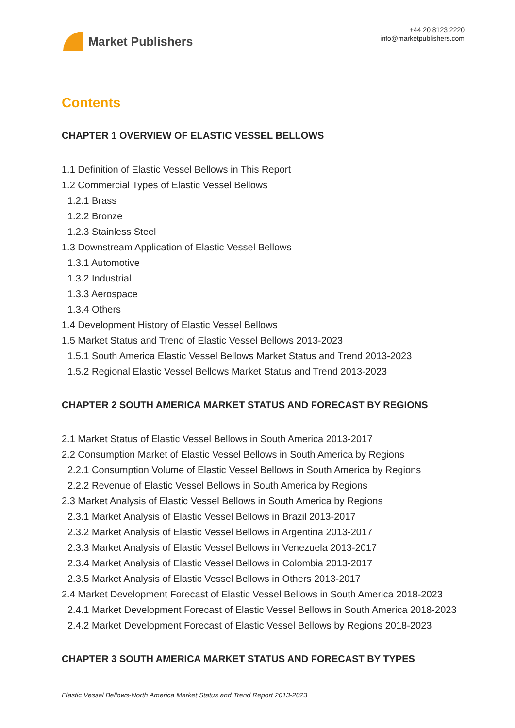Market Publishers
+44 20 8123 2220
info@marketpublishers.com
Contents
CHAPTER 1 OVERVIEW OF ELASTIC VESSEL BELLOWS
1.1 Definition of Elastic Vessel Bellows in This Report
1.2 Commercial Types of Elastic Vessel Bellows
1.2.1 Brass
1.2.2 Bronze
1.2.3 Stainless Steel
1.3 Downstream Application of Elastic Vessel Bellows
1.3.1 Automotive
1.3.2 Industrial
1.3.3 Aerospace
1.3.4 Others
1.4 Development History of Elastic Vessel Bellows
1.5 Market Status and Trend of Elastic Vessel Bellows 2013-2023
1.5.1 South America Elastic Vessel Bellows Market Status and Trend 2013-2023
1.5.2 Regional Elastic Vessel Bellows Market Status and Trend 2013-2023
CHAPTER 2 SOUTH AMERICA MARKET STATUS AND FORECAST BY REGIONS
2.1 Market Status of Elastic Vessel Bellows in South America 2013-2017
2.2 Consumption Market of Elastic Vessel Bellows in South America by Regions
2.2.1 Consumption Volume of Elastic Vessel Bellows in South America by Regions
2.2.2 Revenue of Elastic Vessel Bellows in South America by Regions
2.3 Market Analysis of Elastic Vessel Bellows in South America by Regions
2.3.1 Market Analysis of Elastic Vessel Bellows in Brazil 2013-2017
2.3.2 Market Analysis of Elastic Vessel Bellows in Argentina 2013-2017
2.3.3 Market Analysis of Elastic Vessel Bellows in Venezuela 2013-2017
2.3.4 Market Analysis of Elastic Vessel Bellows in Colombia 2013-2017
2.3.5 Market Analysis of Elastic Vessel Bellows in Others 2013-2017
2.4 Market Development Forecast of Elastic Vessel Bellows in South America 2018-2023
2.4.1 Market Development Forecast of Elastic Vessel Bellows in South America 2018-2023
2.4.2 Market Development Forecast of Elastic Vessel Bellows by Regions 2018-2023
CHAPTER 3 SOUTH AMERICA MARKET STATUS AND FORECAST BY TYPES
Elastic Vessel Bellows-North America Market Status and Trend Report 2013-2023